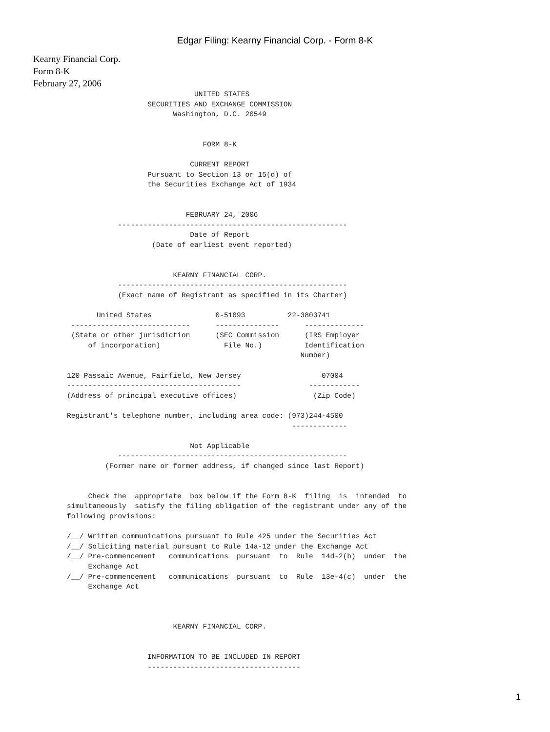Edgar Filing: Kearny Financial Corp. - Form 8-K
Kearny Financial Corp.
Form 8-K
February 27, 2006
                              UNITED STATES
                   SECURITIES AND EXCHANGE COMMISSION
                         Washington, D.C. 20549


                                FORM 8-K

                             CURRENT REPORT
                   Pursuant to Section 13 or 15(d) of
                   the Securities Exchange Act of 1934


                            FEBRUARY 24, 2006
            ------------------------------------------------------
                             Date of Report
                    (Date of earliest event reported)


                         KEARNY FINANCIAL CORP.
            ------------------------------------------------------
            (Exact name of Registrant as specified in its Charter)

       United States               0-51093          22-3803741
 ----------------------------      ---------------      --------------
 (State or other jurisdiction      (SEC Commission      (IRS Employer
     of incorporation)               File No.)          Identification
                                                       Number)

120 Passaic Avenue, Fairfield, New Jersey                   07004
-----------------------------------------                ------------
(Address of principal executive offices)                  (Zip Code)

Registrant's telephone number, including area code: (973)244-4500
                                                     -------------

                             Not Applicable
            ------------------------------------------------------
         (Former name or former address, if changed since last Report)


     Check the  appropriate  box below if the Form 8-K  filing  is  intended  to
simultaneously  satisfy the filing obligation of the registrant under any of the
following provisions:

/__/ Written communications pursuant to Rule 425 under the Securities Act
/__/ Soliciting material pursuant to Rule 14a-12 under the Exchange Act
/__/ Pre-commencement   communications  pursuant  to  Rule  14d-2(b)  under  the
     Exchange Act
/__/ Pre-commencement   communications  pursuant  to  Rule  13e-4(c)  under  the
     Exchange Act



                         KEARNY FINANCIAL CORP.


                   INFORMATION TO BE INCLUDED IN REPORT
                   ------------------------------------
1